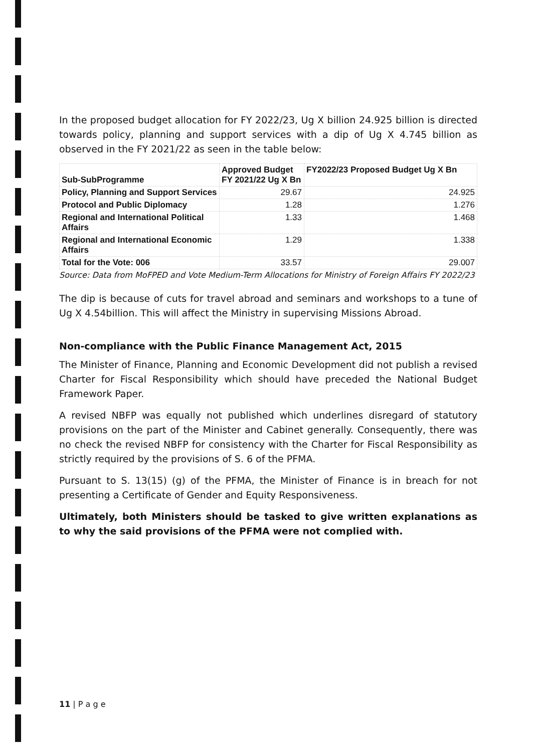In the proposed budget allocation for FY 2022/23, Ug X billion 24.925 billion is directed towards policy, planning and support services with a dip of Ug X 4.745 billion as observed in the FY 2021/22 as seen in the table below:
| Sub-SubProgramme | Approved Budget FY 2021/22 Ug X Bn | FY2022/23 Proposed Budget Ug X Bn |
| --- | --- | --- |
| Policy, Planning and Support Services | 29.67 | 24.925 |
| Protocol and Public Diplomacy | 1.28 | 1.276 |
| Regional and International Political Affairs | 1.33 | 1.468 |
| Regional and International Economic Affairs | 1.29 | 1.338 |
| Total for the Vote: 006 | 33.57 | 29.007 |
Source: Data from MoFPED and Vote Medium-Term Allocations for Ministry of Foreign Affairs FY 2022/23
The dip is because of cuts for travel abroad and seminars and workshops to a tune of Ug X 4.54billion. This will affect the Ministry in supervising Missions Abroad.
Non-compliance with the Public Finance Management Act, 2015
The Minister of Finance, Planning and Economic Development did not publish a revised Charter for Fiscal Responsibility which should have preceded the National Budget Framework Paper.
A revised NBFP was equally not published which underlines disregard of statutory provisions on the part of the Minister and Cabinet generally. Consequently, there was no check the revised NBFP for consistency with the Charter for Fiscal Responsibility as strictly required by the provisions of S. 6 of the PFMA.
Pursuant to S. 13(15) (g) of the PFMA, the Minister of Finance is in breach for not presenting a Certificate of Gender and Equity Responsiveness.
Ultimately, both Ministers should be tasked to give written explanations as to why the said provisions of the PFMA were not complied with.
11 | P a g e